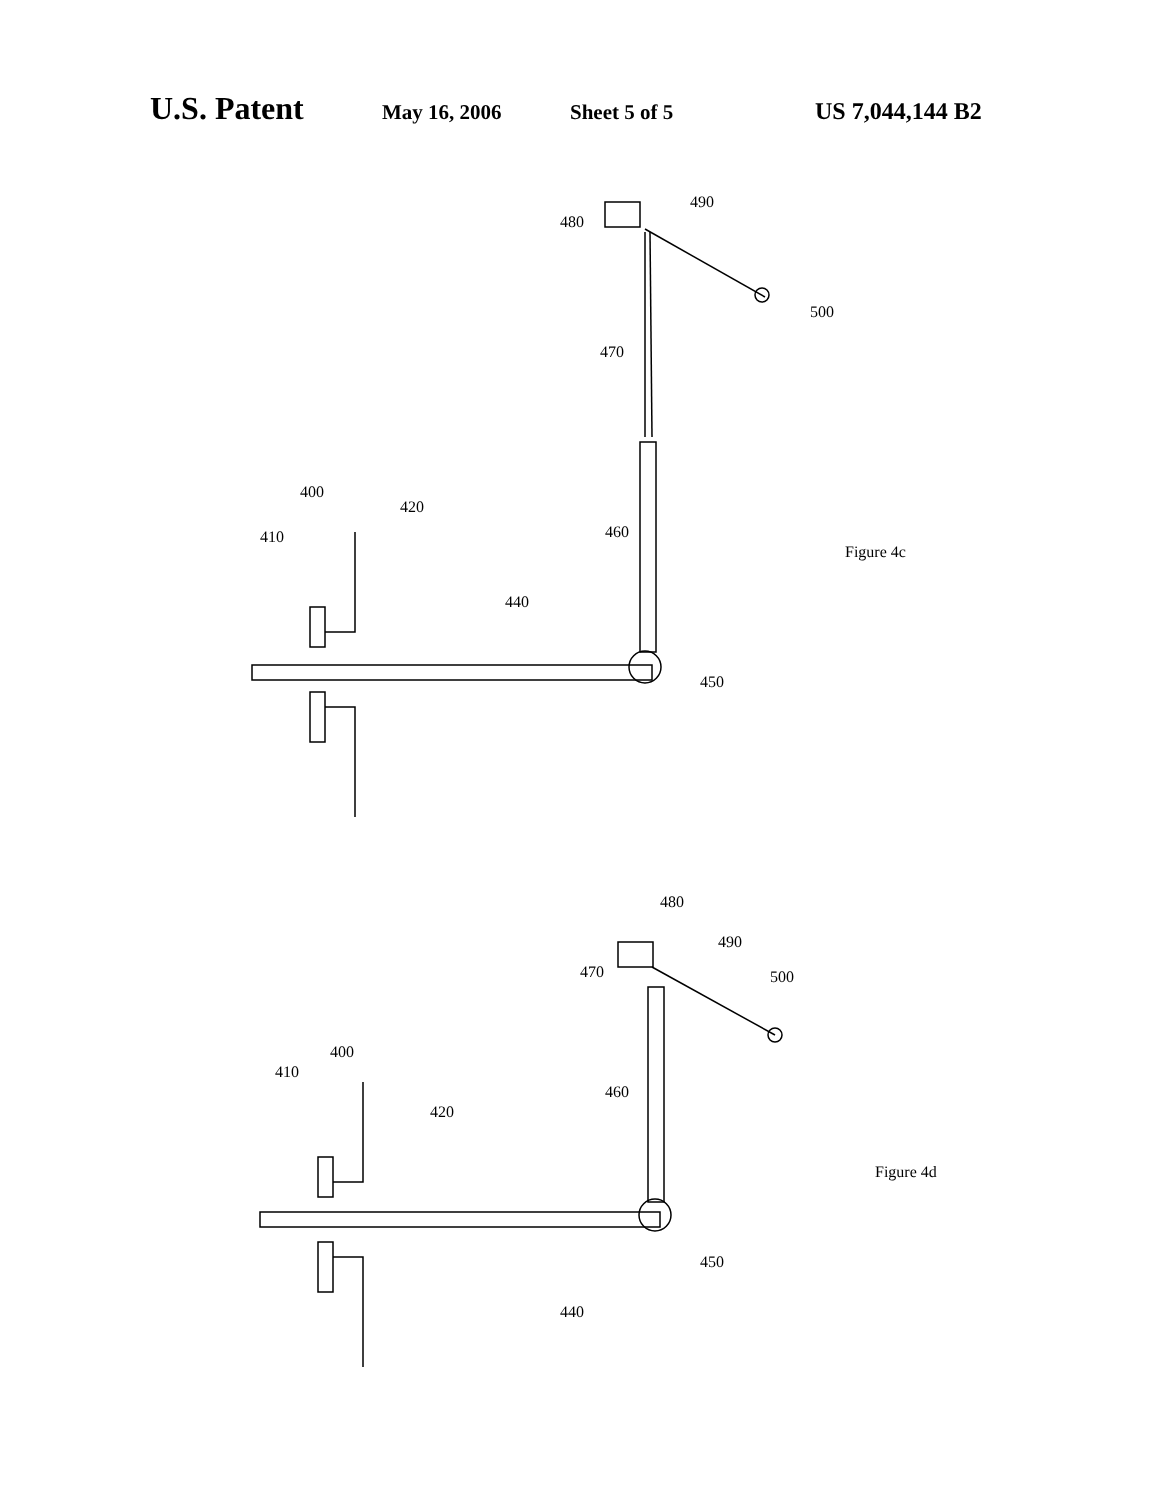U.S. Patent May 16, 2006 Sheet 5 of 5 US 7,044,144 B2
480
490
500
470
460
450
440
420
410
400
Figure 4c
470
480
490
500
460
450
440
420
410
400
Figure 4d